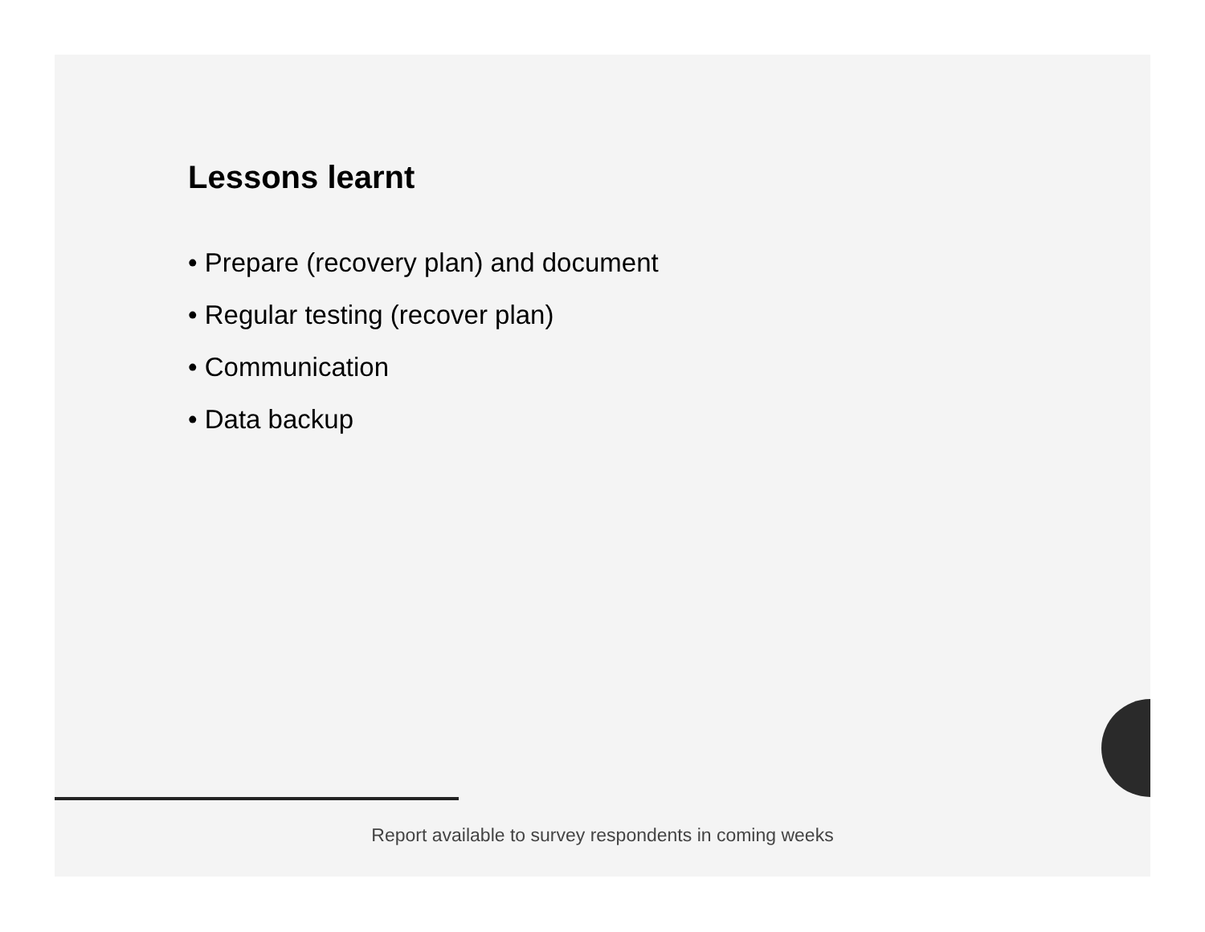Lessons learnt
• Prepare (recovery plan) and document
• Regular testing (recover plan)
• Communication
• Data backup
Report available to survey respondents in coming weeks